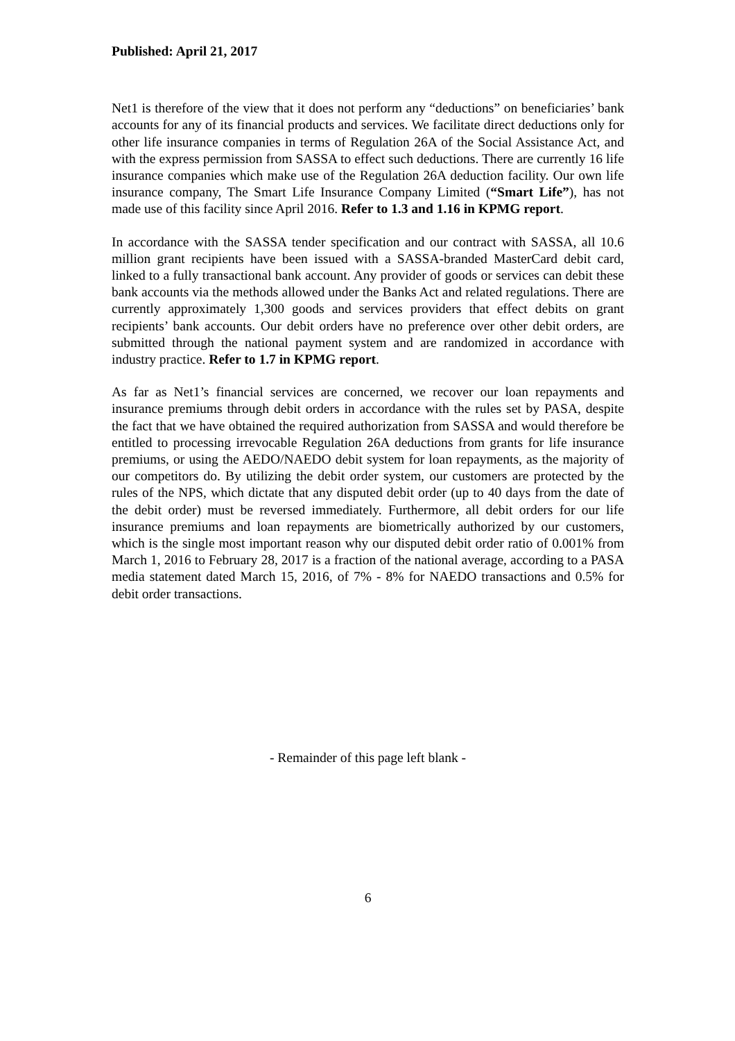Published: April 21, 2017
Net1 is therefore of the view that it does not perform any “deductions” on beneficiaries’ bank accounts for any of its financial products and services. We facilitate direct deductions only for other life insurance companies in terms of Regulation 26A of the Social Assistance Act, and with the express permission from SASSA to effect such deductions. There are currently 16 life insurance companies which make use of the Regulation 26A deduction facility. Our own life insurance company, The Smart Life Insurance Company Limited (“Smart Life”), has not made use of this facility since April 2016. Refer to 1.3 and 1.16 in KPMG report.
In accordance with the SASSA tender specification and our contract with SASSA, all 10.6 million grant recipients have been issued with a SASSA-branded MasterCard debit card, linked to a fully transactional bank account. Any provider of goods or services can debit these bank accounts via the methods allowed under the Banks Act and related regulations. There are currently approximately 1,300 goods and services providers that effect debits on grant recipients’ bank accounts. Our debit orders have no preference over other debit orders, are submitted through the national payment system and are randomized in accordance with industry practice. Refer to 1.7 in KPMG report.
As far as Net1’s financial services are concerned, we recover our loan repayments and insurance premiums through debit orders in accordance with the rules set by PASA, despite the fact that we have obtained the required authorization from SASSA and would therefore be entitled to processing irrevocable Regulation 26A deductions from grants for life insurance premiums, or using the AEDO/NAEDO debit system for loan repayments, as the majority of our competitors do. By utilizing the debit order system, our customers are protected by the rules of the NPS, which dictate that any disputed debit order (up to 40 days from the date of the debit order) must be reversed immediately. Furthermore, all debit orders for our life insurance premiums and loan repayments are biometrically authorized by our customers, which is the single most important reason why our disputed debit order ratio of 0.001% from March 1, 2016 to February 28, 2017 is a fraction of the national average, according to a PASA media statement dated March 15, 2016, of 7% - 8% for NAEDO transactions and 0.5% for debit order transactions.
- Remainder of this page left blank -
6